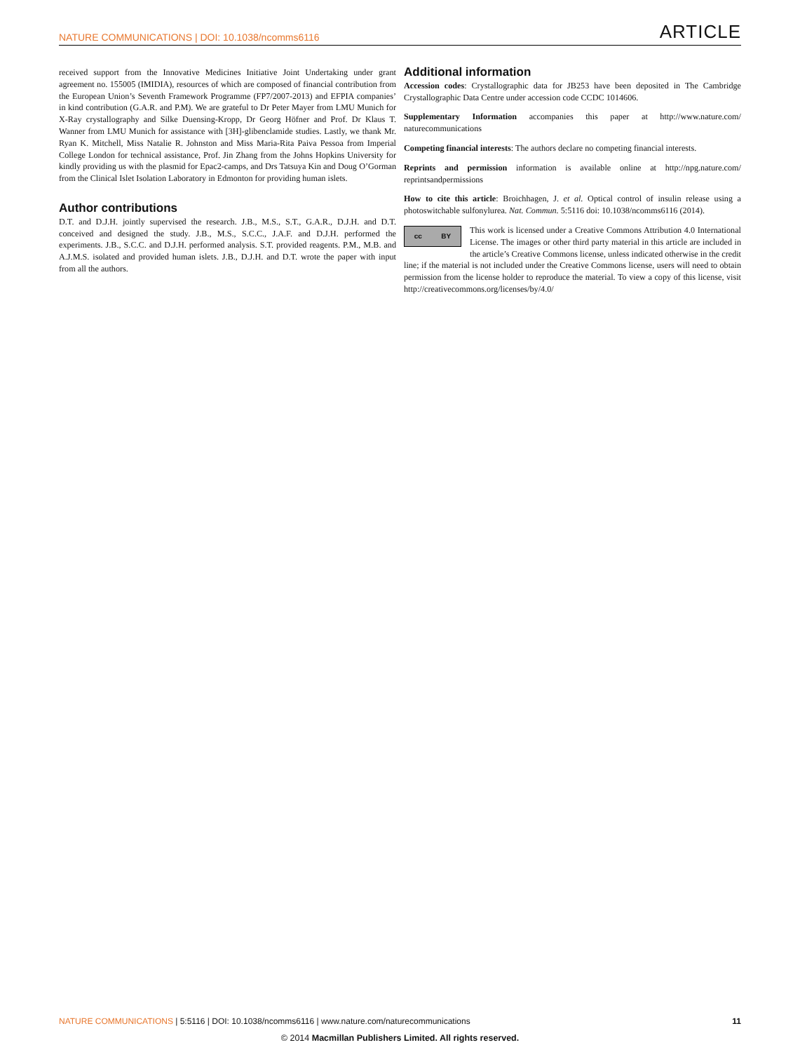NATURE COMMUNICATIONS | DOI: 10.1038/ncomms6116 ARTICLE
received support from the Innovative Medicines Initiative Joint Undertaking under grant agreement no. 155005 (IMIDIA), resources of which are composed of financial contribution from the European Union’s Seventh Framework Programme (FP7/2007-2013) and EFPIA companies’ in kind contribution (G.A.R. and P.M). We are grateful to Dr Peter Mayer from LMU Munich for X-Ray crystallography and Silke Duensing-Kropp, Dr Georg Höfner and Prof. Dr Klaus T. Wanner from LMU Munich for assistance with [3H]-glibenclamide studies. Lastly, we thank Mr. Ryan K. Mitchell, Miss Natalie R. Johnston and Miss Maria-Rita Paiva Pessoa from Imperial College London for technical assistance, Prof. Jin Zhang from the Johns Hopkins University for kindly providing us with the plasmid for Epac2-camps, and Drs Tatsuya Kin and Doug O’Gorman from the Clinical Islet Isolation Laboratory in Edmonton for providing human islets.
Author contributions
D.T. and D.J.H. jointly supervised the research. J.B., M.S., S.T., G.A.R., D.J.H. and D.T. conceived and designed the study. J.B., M.S., S.C.C., J.A.F. and D.J.H. performed the experiments. J.B., S.C.C. and D.J.H. performed analysis. S.T. provided reagents. P.M., M.B. and A.J.M.S. isolated and provided human islets. J.B., D.J.H. and D.T. wrote the paper with input from all the authors.
Additional information
Accession codes: Crystallographic data for JB253 have been deposited in The Cambridge Crystallographic Data Centre under accession code CCDC 1014606.
Supplementary Information accompanies this paper at http://www.nature.com/ naturecommunications
Competing financial interests: The authors declare no competing financial interests.
Reprints and permission information is available online at http://npg.nature.com/ reprintsandpermissions
How to cite this article: Broichhagen, J. et al. Optical control of insulin release using a photoswitchable sulfonylurea. Nat. Commun. 5:5116 doi: 10.1038/ncomms6116 (2014).
cc BY
This work is licensed under a Creative Commons Attribution 4.0 International License. The images or other third party material in this article are included in the article’s Creative Commons license, unless indicated otherwise in the credit line; if the material is not included under the Creative Commons license, users will need to obtain permission from the license holder to reproduce the material. To view a copy of this license, visit http://creativecommons.org/licenses/by/4.0/
NATURE COMMUNICATIONS | 5:5116 | DOI: 10.1038/ncomms6116 | www.nature.com/naturecommunications 11
© 2014 Macmillan Publishers Limited. All rights reserved.